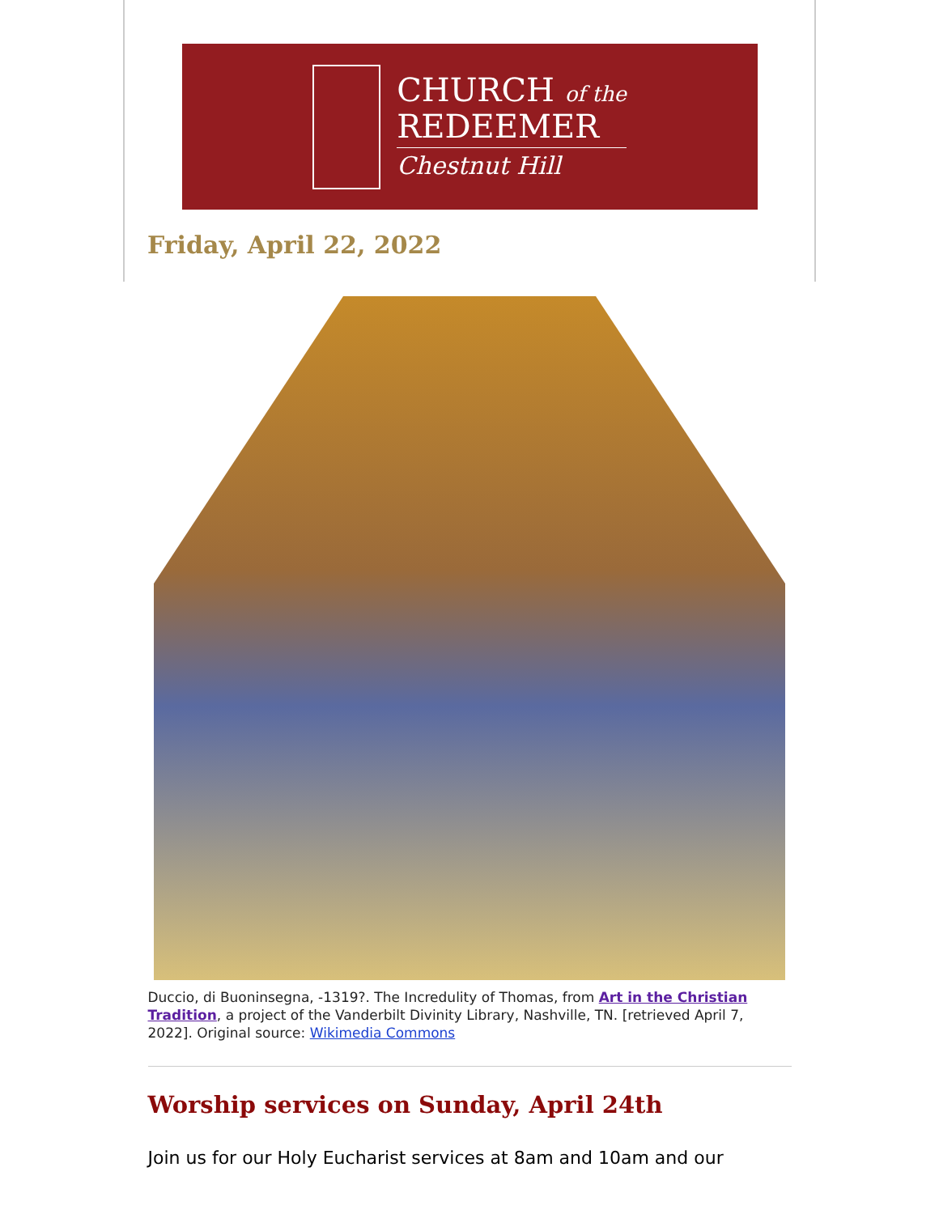CHURCH of the
REDEEMER
Chestnut Hill
Friday, April 22, 2022
Duccio, di Buoninsegna, -1319?. The Incredulity of Thomas, from Art in the Christian Tradition, a project of the Vanderbilt Divinity Library, Nashville, TN. [retrieved April 7, 2022]. Original source: Wikimedia Commons
Worship services on Sunday, April 24th
Join us for our Holy Eucharist services at 8am and 10am and our